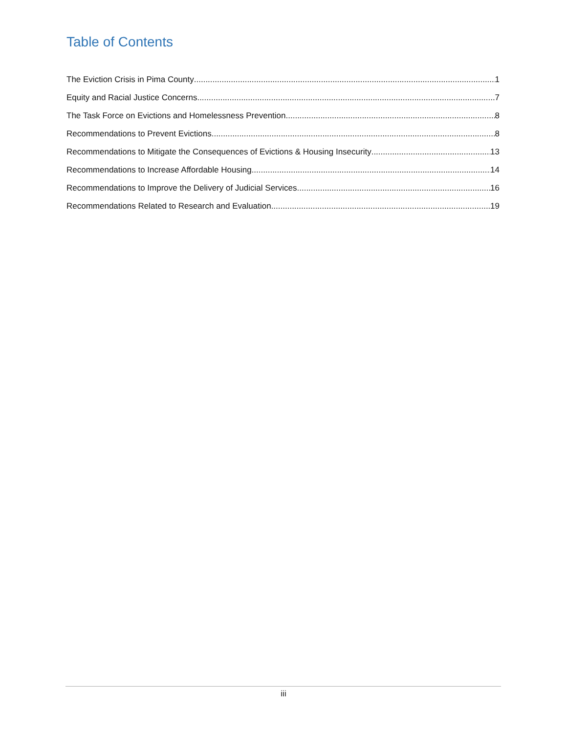Table of Contents
The Eviction Crisis in Pima County 1
Equity and Racial Justice Concerns 7
The Task Force on Evictions and Homelessness Prevention 8
Recommendations to Prevent Evictions 8
Recommendations to Mitigate the Consequences of Evictions & Housing Insecurity 13
Recommendations to Increase Affordable Housing 14
Recommendations to Improve the Delivery of Judicial Services 16
Recommendations Related to Research and Evaluation 19
iii